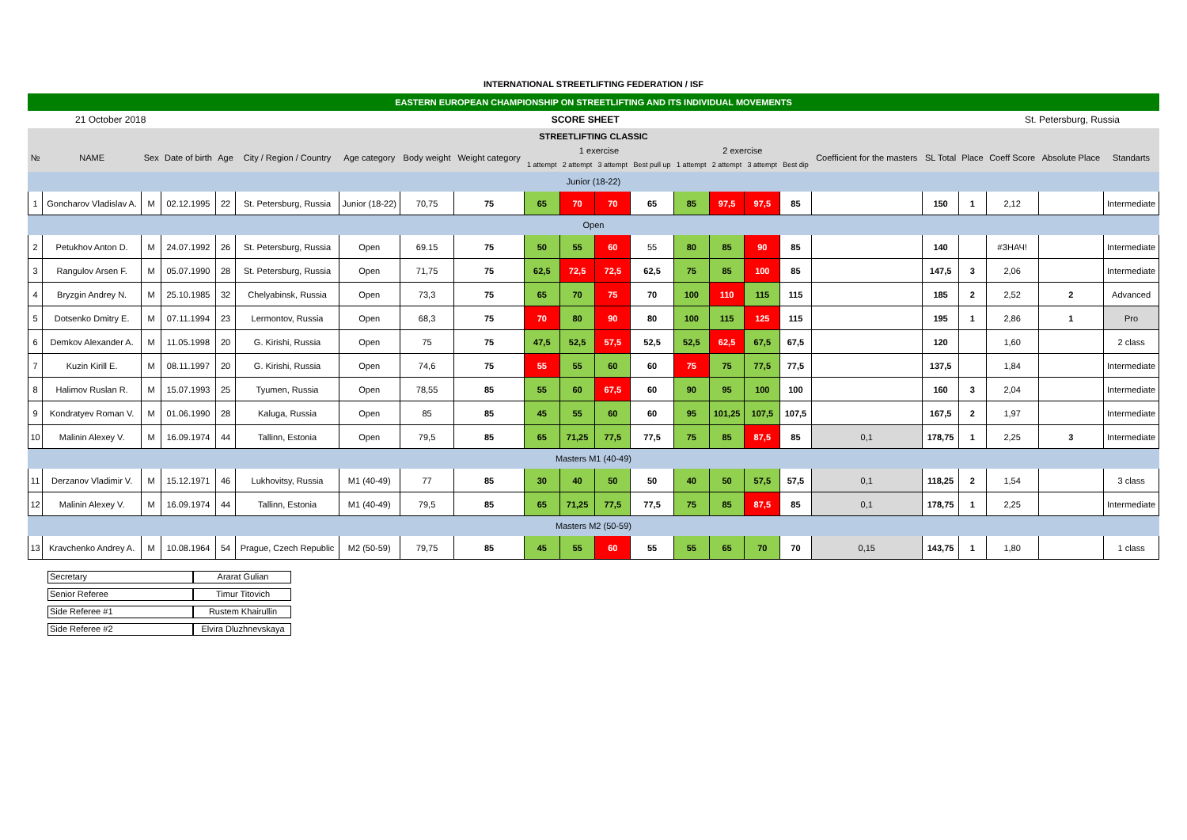INTERNATIONAL STREETLIFTING FEDERATION / ISF
EASTERN EUROPEAN CHAMPIONSHIP ON STREETLIFTING AND ITS INDIVIDUAL MOVEMENTS
21 October 2018 SCORE SHEET St. Petersburg, Russia
| STREETLIFTING CLASSIC | | | | | | | | | | | | | | | | | | | | | | |
| --- | --- | --- | --- | --- | --- | --- | --- | --- | --- | --- | --- | --- | --- | --- | --- | --- | --- | --- | --- | --- | --- | --- |
| № | NAME | Sex | Date of birth | Age | City / Region / Country | Age category | Body weight | Weight category | 1 exercise | | | | 2 exercise | | | | Coefficient for the masters | SL Total | Place | Coeff Score | Absolute Place | Standarts |
| | | | | | | | | | 1 attempt | 2 attempt | 3 attempt | Best pull up | 1 attempt | 2 attempt | 3 attempt | Best dip | | | | | | |
| Junior (18-22) | | | | | | | | | | | | | | | | | | | | | | |
| 1 | Goncharov Vladislav A. | M | 02.12.1995 | 22 | St. Petersburg, Russia | Junior (18-22) | 70,75 | 75 | 65 | 70 | 70 | 65 | 85 | 97,5 | 97,5 | 85 | | 150 | 1 | 2,12 | | Intermediate |
| Open | | | | | | | | | | | | | | | | | | | | | | |
| 2 | Petukhov Anton D. | M | 24.07.1992 | 26 | St. Petersburg, Russia | Open | 69.15 | 75 | 50 | 55 | 60 | 55 | 80 | 85 | 90 | 85 | | 140 | | #ЗНАЧ! | | Intermediate |
| 3 | Rangulov Arsen F. | M | 05.07.1990 | 28 | St. Petersburg, Russia | Open | 71,75 | 75 | 62,5 | 72,5 | 72,5 | 62,5 | 75 | 85 | 100 | 85 | | 147,5 | 3 | 2,06 | | Intermediate |
| 4 | Bryzgin Andrey N. | M | 25.10.1985 | 32 | Chelyabinsk, Russia | Open | 73,3 | 75 | 65 | 70 | 75 | 70 | 100 | 110 | 115 | 115 | | 185 | 2 | 2,52 | 2 | Advanced |
| 5 | Dotsenko Dmitry E. | M | 07.11.1994 | 23 | Lermontov, Russia | Open | 68,3 | 75 | 70 | 80 | 90 | 80 | 100 | 115 | 125 | 115 | | 195 | 1 | 2,86 | 1 | Pro |
| 6 | Demkov Alexander A. | M | 11.05.1998 | 20 | G. Kirishi, Russia | Open | 75 | 75 | 47,5 | 52,5 | 57,5 | 52,5 | 52,5 | 62,5 | 67,5 | 67,5 | | 120 | | 1,60 | | 2 class |
| 7 | Kuzin Kirill E. | M | 08.11.1997 | 20 | G. Kirishi, Russia | Open | 74,6 | 75 | 55 | 55 | 60 | 60 | 75 | 75 | 77,5 | 77,5 | | 137,5 | | 1,84 | | Intermediate |
| 8 | Halimov Ruslan R. | M | 15.07.1993 | 25 | Tyumen, Russia | Open | 78,55 | 85 | 55 | 60 | 67,5 | 60 | 90 | 95 | 100 | 100 | | 160 | 3 | 2,04 | | Intermediate |
| 9 | Kondratyev Roman V. | M | 01.06.1990 | 28 | Kaluga, Russia | Open | 85 | 85 | 45 | 55 | 60 | 60 | 95 | 101,25 | 107,5 | 107,5 | | 167,5 | 2 | 1,97 | | Intermediate |
| 10 | Malinin Alexey V. | M | 16.09.1974 | 44 | Tallinn, Estonia | Open | 79,5 | 85 | 65 | 71,25 | 77,5 | 77,5 | 75 | 85 | 87,5 | 85 | 0,1 | 178,75 | 1 | 2,25 | 3 | Intermediate |
| Masters M1 (40-49) | | | | | | | | | | | | | | | | | | | | | | |
| 11 | Derzanov Vladimir V. | M | 15.12.1971 | 46 | Lukhovitsy, Russia | M1 (40-49) | 77 | 85 | 30 | 40 | 50 | 50 | 40 | 50 | 57,5 | 57,5 | 0,1 | 118,25 | 2 | 1,54 | | 3 class |
| 12 | Malinin Alexey V. | M | 16.09.1974 | 44 | Tallinn, Estonia | M1 (40-49) | 79,5 | 85 | 65 | 71,25 | 77,5 | 77,5 | 75 | 85 | 87,5 | 85 | 0,1 | 178,75 | 1 | 2,25 | | Intermediate |
| Masters M2 (50-59) | | | | | | | | | | | | | | | | | | | | | | |
| 13 | Kravchenko Andrey A. | M | 10.08.1964 | 54 | Prague, Czech Republic | M2 (50-59) | 79,75 | 85 | 45 | 55 | 60 | 55 | 55 | 65 | 70 | 70 | 0,15 | 143,75 | 1 | 1,80 | | 1 class |
Secretary Ararat Gulian
Senior Referee Timur Titovich
Side Referee #1 Rustem Khairullin
Side Referee #2 Elvira Dluzhnevskaya